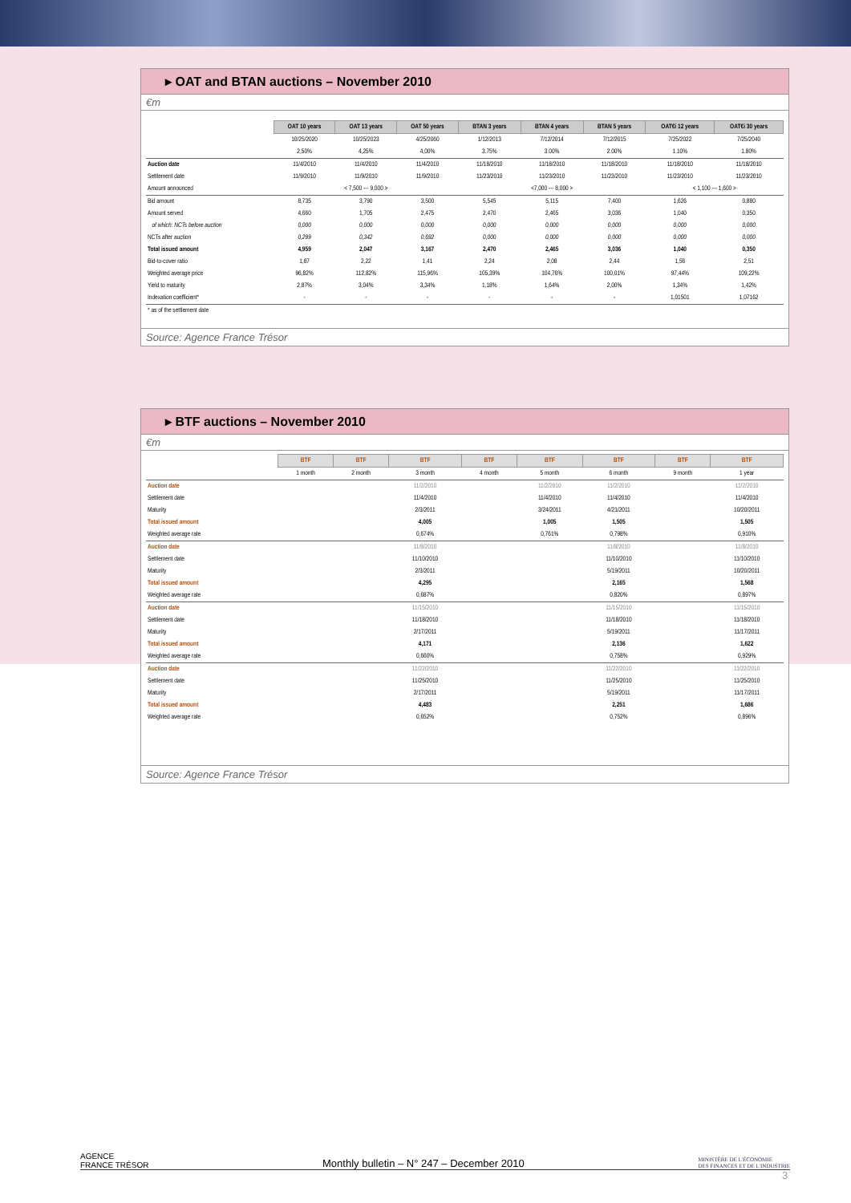▸ OAT and BTAN auctions – November 2010
€m
| | OAT 10 years | OAT 13 years | OAT 50 years | BTAN 3 years | BTAN 4 years | BTAN 5 years | OAT€i 12 years | OAT€i 30 years |
| | 10/25/2020 | 10/25/2023 | 4/25/2060 | 1/12/2013 | 7/12/2014 | 7/12/2015 | 7/25/2022 | 7/25/2040 |
| | 2,50% | 4,25% | 4,00% | 3.75% | 3.00% | 2.00% | 1.10% | 1.80% |
| Auction date | 11/4/2010 | 11/4/2010 | 11/4/2010 | 11/18/2010 | 11/18/2010 | 11/18/2010 | 11/18/2010 | 11/18/2010 |
| Settlement date | 11/9/2010 | 11/9/2010 | 11/9/2010 | 11/23/2010 | 11/23/2010 | 11/23/2010 | 11/23/2010 | 11/23/2010 |
| Amount announced | < 7,500 --- 9,000 > | | | <7,000 --- 8,000 > | | | < 1,100 --- 1,600 > | |
| Bid amount | 8,735 | 3,790 | 3,500 | 5,545 | 5,115 | 7,400 | 1,626 | 0,880 |
| Amount served | 4,660 | 1,705 | 2,475 | 2,470 | 2,465 | 3,036 | 1,040 | 0,350 |
| of which: NCTs before auction | 0,000 | 0,000 | 0,000 | 0,000 | 0,000 | 0,000 | 0,000 | 0,000 |
| NCTs after auction | 0,299 | 0,342 | 0,692 | 0,000 | 0,000 | 0,000 | 0,000 | 0,000 |
| Total issued amount | 4,959 | 2,047 | 3,167 | 2,470 | 2,465 | 3,036 | 1,040 | 0,350 |
| Bid-to-cover ratio | 1,87 | 2,22 | 1,41 | 2,24 | 2,08 | 2,44 | 1,56 | 2,51 |
| Weighted average price | 96,82% | 112,82% | 115,96% | 105,39% | 104,76% | 100,01% | 97,44% | 109,22% |
| Yield to maturity | 2,87% | 3,04% | 3,34% | 1,18% | 1,64% | 2,00% | 1,34% | 1,42% |
| Indexation coefficient* | - | - | - | - | - | - | 1,01501 | 1,07162 |
| * as of the settlement date | | | | | | | | |
Source: Agence France Trésor
▸ BTF auctions – November 2010
€m
| | BTF | BTF | BTF | BTF | BTF | BTF | BTF | BTF |
| | 1 month | 2 month | 3 month | 4 month | 5 month | 6 month | 9 month | 1 year |
| Auction date | | | 11/2/2010 | | 11/2/2010 | 11/2/2010 | | 11/2/2010 |
| Settlement date | | | 11/4/2010 | | 11/4/2010 | 11/4/2010 | | 11/4/2010 |
| Maturity | | | 2/3/2011 | | 3/24/2011 | 4/21/2011 | | 10/20/2011 |
| Total issued amount | | | 4,005 | | 1,005 | 1,505 | | 1,505 |
| Weighted average rate | | | 0,674% | | 0,761% | 0,798% | | 0,910% |
| Auction date | | | 11/8/2010 | | | 11/8/2010 | | 11/8/2010 |
| Settlement date | | | 11/10/2010 | | | 11/10/2010 | | 11/10/2010 |
| Maturity | | | 2/3/2011 | | | 5/19/2011 | | 10/20/2011 |
| Total issued amount | | | 4,295 | | | 2,165 | | 1,568 |
| Weighted average rate | | | 0,687% | | | 0,820% | | 0,897% |
| Auction date | | | 11/15/2010 | | | 11/15/2010 | | 11/15/2010 |
| Settlement date | | | 11/18/2010 | | | 11/18/2010 | | 11/18/2010 |
| Maturity | | | 2/17/2011 | | | 5/19/2011 | | 11/17/2011 |
| Total issued amount | | | 4,171 | | | 2,136 | | 1,622 |
| Weighted average rate | | | 0,660% | | | 0,758% | | 0,929% |
| Auction date | | | 11/22/2010 | | | 11/22/2010 | | 11/22/2010 |
| Settlement date | | | 11/25/2010 | | | 11/25/2010 | | 11/25/2010 |
| Maturity | | | 2/17/2011 | | | 5/19/2011 | | 11/17/2011 |
| Total issued amount | | | 4,483 | | | 2,251 | | 1,686 |
| Weighted average rate | | | 0,652% | | | 0,752% | | 0,896% |
Source: Agence France Trésor
AGENCE
FRANCE TRÉSOR Monthly bulletin – N° 247 – December 2010 MINISTÈRE DE L'ÉCONOMIE
DES FINANCES ET DE L'INDUSTRIE
3